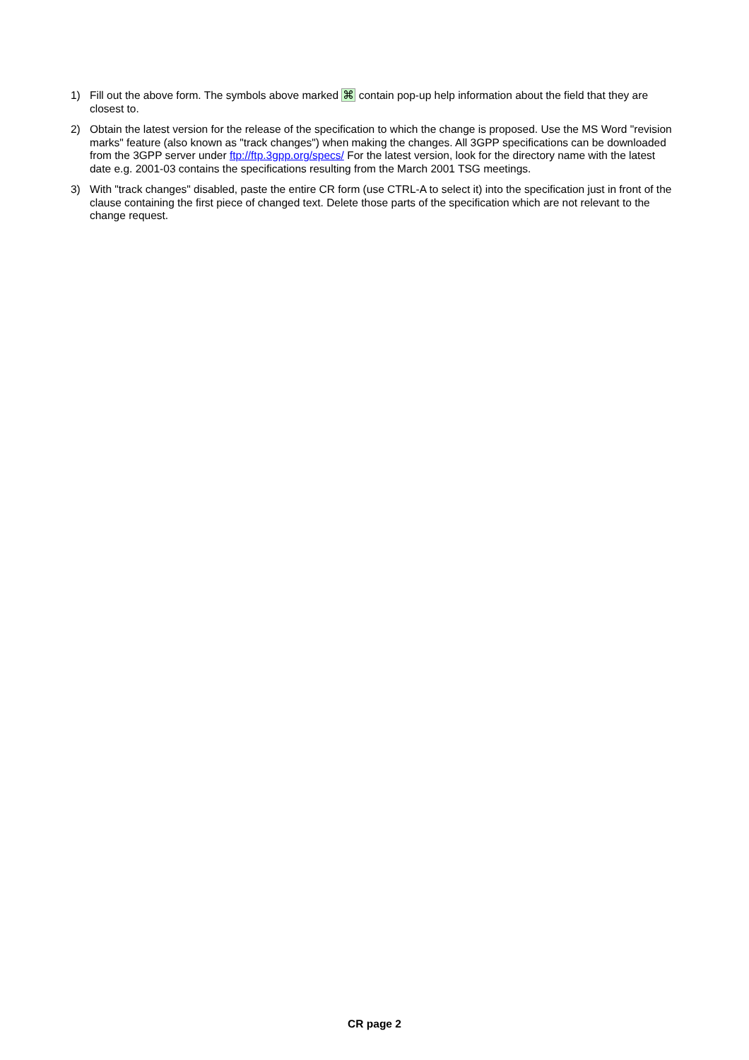1) Fill out the above form. The symbols above marked ⌘ contain pop-up help information about the field that they are closest to.
2) Obtain the latest version for the release of the specification to which the change is proposed. Use the MS Word "revision marks" feature (also known as "track changes") when making the changes. All 3GPP specifications can be downloaded from the 3GPP server under ftp://ftp.3gpp.org/specs/ For the latest version, look for the directory name with the latest date e.g. 2001-03 contains the specifications resulting from the March 2001 TSG meetings.
3) With "track changes" disabled, paste the entire CR form (use CTRL-A to select it) into the specification just in front of the clause containing the first piece of changed text. Delete those parts of the specification which are not relevant to the change request.
CR page 2